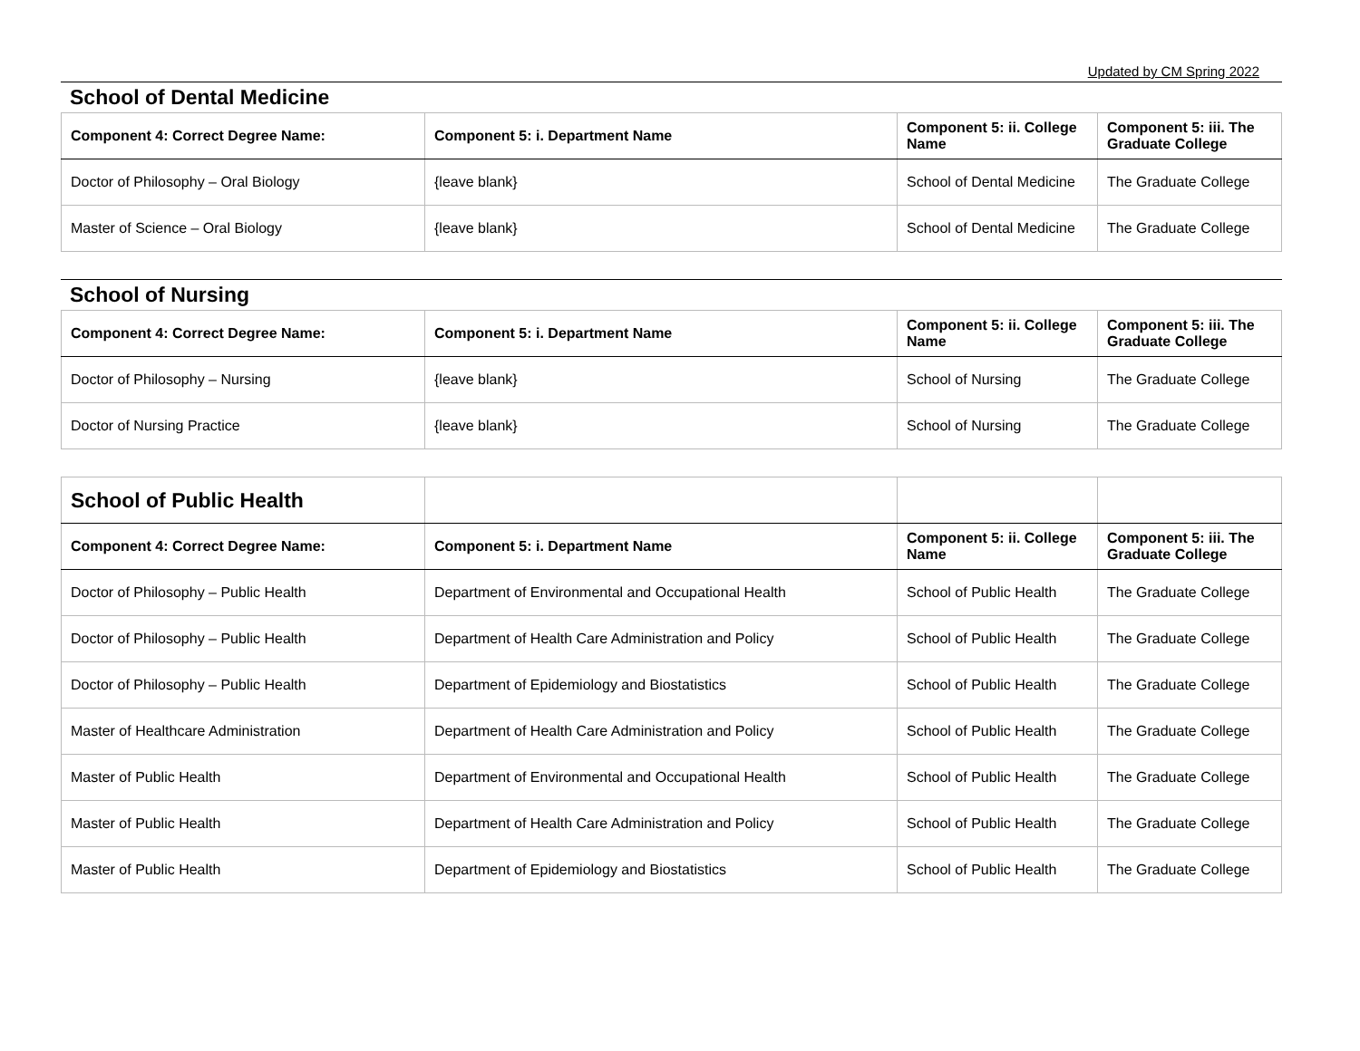Updated by CM Spring 2022
School of Dental Medicine
| Component 4: Correct Degree Name: | Component 5: i. Department Name | Component 5: ii. College Name | Component 5: iii. The Graduate College |
| --- | --- | --- | --- |
| Doctor of Philosophy – Oral Biology | {leave blank} | School of Dental Medicine | The Graduate College |
| Master of Science – Oral Biology | {leave blank} | School of Dental Medicine | The Graduate College |
School of Nursing
| Component 4: Correct Degree Name: | Component 5: i. Department Name | Component 5: ii. College Name | Component 5: iii. The Graduate College |
| --- | --- | --- | --- |
| Doctor of Philosophy – Nursing | {leave blank} | School of Nursing | The Graduate College |
| Doctor of Nursing Practice | {leave blank} | School of Nursing | The Graduate College |
| School of Public Health | | | |
| --- | --- | --- | --- |
| Component 4: Correct Degree Name: | Component 5: i. Department Name | Component 5: ii. College Name | Component 5: iii. The Graduate College |
| Doctor of Philosophy – Public Health | Department of Environmental and Occupational Health | School of Public Health | The Graduate College |
| Doctor of Philosophy – Public Health | Department of Health Care Administration and Policy | School of Public Health | The Graduate College |
| Doctor of Philosophy – Public Health | Department of Epidemiology and Biostatistics | School of Public Health | The Graduate College |
| Master of Healthcare Administration | Department of Health Care Administration and Policy | School of Public Health | The Graduate College |
| Master of Public Health | Department of Environmental and Occupational Health | School of Public Health | The Graduate College |
| Master of Public Health | Department of Health Care Administration and Policy | School of Public Health | The Graduate College |
| Master of Public Health | Department of Epidemiology and Biostatistics | School of Public Health | The Graduate College |